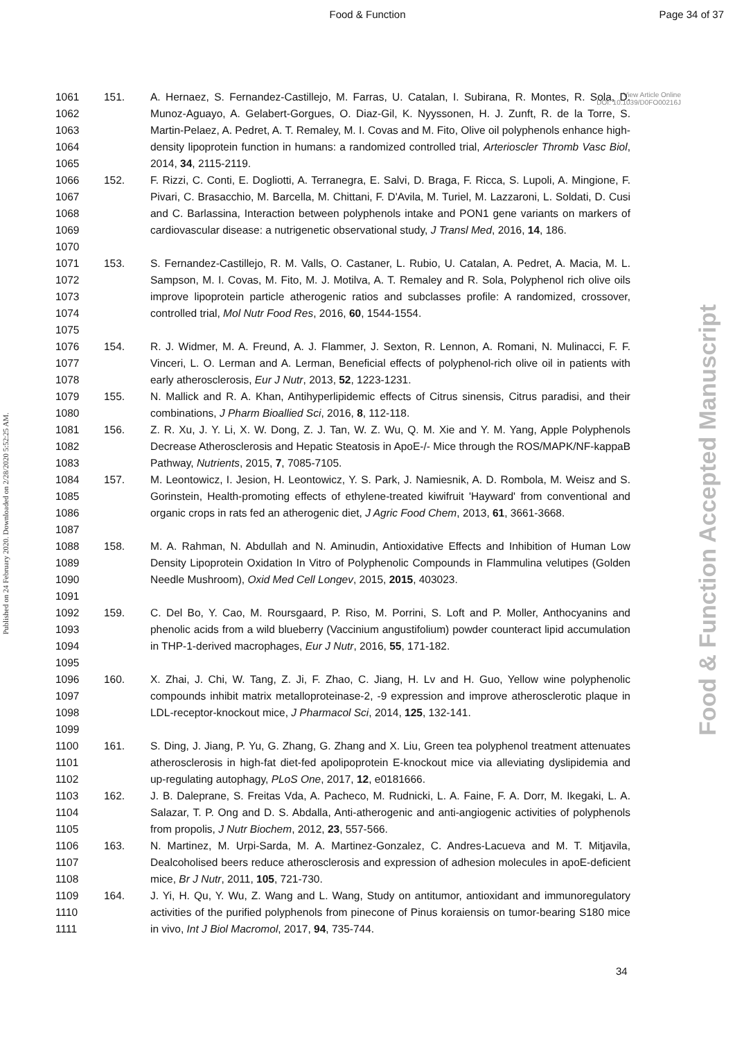Food & Function Page 34 of 37
View Article Online
DOI: 10.1039/D0FO00216J
Published on 24 February 2020. Downloaded on 2/28/2020 5:52:25 AM.
Food & Function Accepted Manuscript
1061
1062
1063
1064
1065 151. A. Hernaez, S. Fernandez-Castillejo, M. Farras, U. Catalan, I. Subirana, R. Montes, R. Sola, D. Munoz-Aguayo, A. Gelabert-Gorgues, O. Diaz-Gil, K. Nyyssonen, H. J. Zunft, R. de la Torre, S. Martin-Pelaez, A. Pedret, A. T. Remaley, M. I. Covas and M. Fito, Olive oil polyphenols enhance high-density lipoprotein function in humans: a randomized controlled trial, Arterioscler Thromb Vasc Biol, 2014, 34, 2115-2119.
1066
1067
1068
1069
1070 152. F. Rizzi, C. Conti, E. Dogliotti, A. Terranegra, E. Salvi, D. Braga, F. Ricca, S. Lupoli, A. Mingione, F. Pivari, C. Brasacchio, M. Barcella, M. Chittani, F. D'Avila, M. Turiel, M. Lazzaroni, L. Soldati, D. Cusi and C. Barlassina, Interaction between polyphenols intake and PON1 gene variants on markers of cardiovascular disease: a nutrigenetic observational study, J Transl Med, 2016, 14, 186.
1071
1072
1073
1074
1075 153. S. Fernandez-Castillejo, R. M. Valls, O. Castaner, L. Rubio, U. Catalan, A. Pedret, A. Macia, M. L. Sampson, M. I. Covas, M. Fito, M. J. Motilva, A. T. Remaley and R. Sola, Polyphenol rich olive oils improve lipoprotein particle atherogenic ratios and subclasses profile: A randomized, crossover, controlled trial, Mol Nutr Food Res, 2016, 60, 1544-1554.
1076
1077
1078 154. R. J. Widmer, M. A. Freund, A. J. Flammer, J. Sexton, R. Lennon, A. Romani, N. Mulinacci, F. F. Vinceri, L. O. Lerman and A. Lerman, Beneficial effects of polyphenol-rich olive oil in patients with early atherosclerosis, Eur J Nutr, 2013, 52, 1223-1231.
1079
1080 155. N. Mallick and R. A. Khan, Antihyperlipidemic effects of Citrus sinensis, Citrus paradisi, and their combinations, J Pharm Bioallied Sci, 2016, 8, 112-118.
1081
1082
1083 156. Z. R. Xu, J. Y. Li, X. W. Dong, Z. J. Tan, W. Z. Wu, Q. M. Xie and Y. M. Yang, Apple Polyphenols Decrease Atherosclerosis and Hepatic Steatosis in ApoE-/- Mice through the ROS/MAPK/NF-kappaB Pathway, Nutrients, 2015, 7, 7085-7105.
1084
1085
1086
1087 157. M. Leontowicz, I. Jesion, H. Leontowicz, Y. S. Park, J. Namiesnik, A. D. Rombola, M. Weisz and S. Gorinstein, Health-promoting effects of ethylene-treated kiwifruit 'Hayward' from conventional and organic crops in rats fed an atherogenic diet, J Agric Food Chem, 2013, 61, 3661-3668.
1088
1089
1090
1091 158. M. A. Rahman, N. Abdullah and N. Aminudin, Antioxidative Effects and Inhibition of Human Low Density Lipoprotein Oxidation In Vitro of Polyphenolic Compounds in Flammulina velutipes (Golden Needle Mushroom), Oxid Med Cell Longev, 2015, 2015, 403023.
1092
1093
1094
1095 159. C. Del Bo, Y. Cao, M. Roursgaard, P. Riso, M. Porrini, S. Loft and P. Moller, Anthocyanins and phenolic acids from a wild blueberry (Vaccinium angustifolium) powder counteract lipid accumulation in THP-1-derived macrophages, Eur J Nutr, 2016, 55, 171-182.
1096
1097
1098
1099 160. X. Zhai, J. Chi, W. Tang, Z. Ji, F. Zhao, C. Jiang, H. Lv and H. Guo, Yellow wine polyphenolic compounds inhibit matrix metalloproteinase-2, -9 expression and improve atherosclerotic plaque in LDL-receptor-knockout mice, J Pharmacol Sci, 2014, 125, 132-141.
1100
1101
1102 161. S. Ding, J. Jiang, P. Yu, G. Zhang, G. Zhang and X. Liu, Green tea polyphenol treatment attenuates atherosclerosis in high-fat diet-fed apolipoprotein E-knockout mice via alleviating dyslipidemia and up-regulating autophagy, PLoS One, 2017, 12, e0181666.
1103
1104
1105 162. J. B. Daleprane, S. Freitas Vda, A. Pacheco, M. Rudnicki, L. A. Faine, F. A. Dorr, M. Ikegaki, L. A. Salazar, T. P. Ong and D. S. Abdalla, Anti-atherogenic and anti-angiogenic activities of polyphenols from propolis, J Nutr Biochem, 2012, 23, 557-566.
1106
1107
1108 163. N. Martinez, M. Urpi-Sarda, M. A. Martinez-Gonzalez, C. Andres-Lacueva and M. T. Mitjavila, Dealcoholised beers reduce atherosclerosis and expression of adhesion molecules in apoE-deficient mice, Br J Nutr, 2011, 105, 721-730.
1109
1110
1111 164. J. Yi, H. Qu, Y. Wu, Z. Wang and L. Wang, Study on antitumor, antioxidant and immunoregulatory activities of the purified polyphenols from pinecone of Pinus koraiensis on tumor-bearing S180 mice in vivo, Int J Biol Macromol, 2017, 94, 735-744.
34